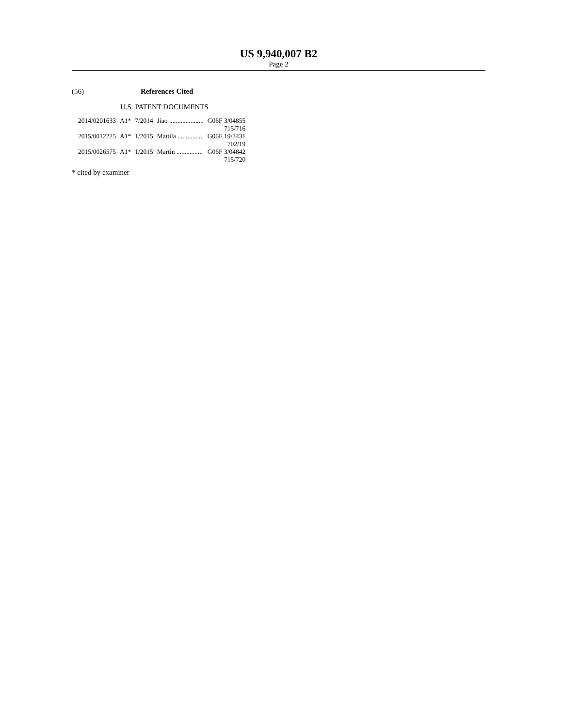US 9,940,007 B2
Page 2
(56) References Cited
U.S. PATENT DOCUMENTS
| 2014/0201633 | A1* | 7/2014 | Jiao ..................... | G06F 3/04855 |
| | | | | 715/716 |
| 2015/0012225 | A1* | 1/2015 | Mattila ............... | G06F 19/3431 |
| | | | | 702/19 |
| 2015/0026575 | A1* | 1/2015 | Martin ................ | G06F 3/04842 |
| | | | | 715/720 |
* cited by examiner